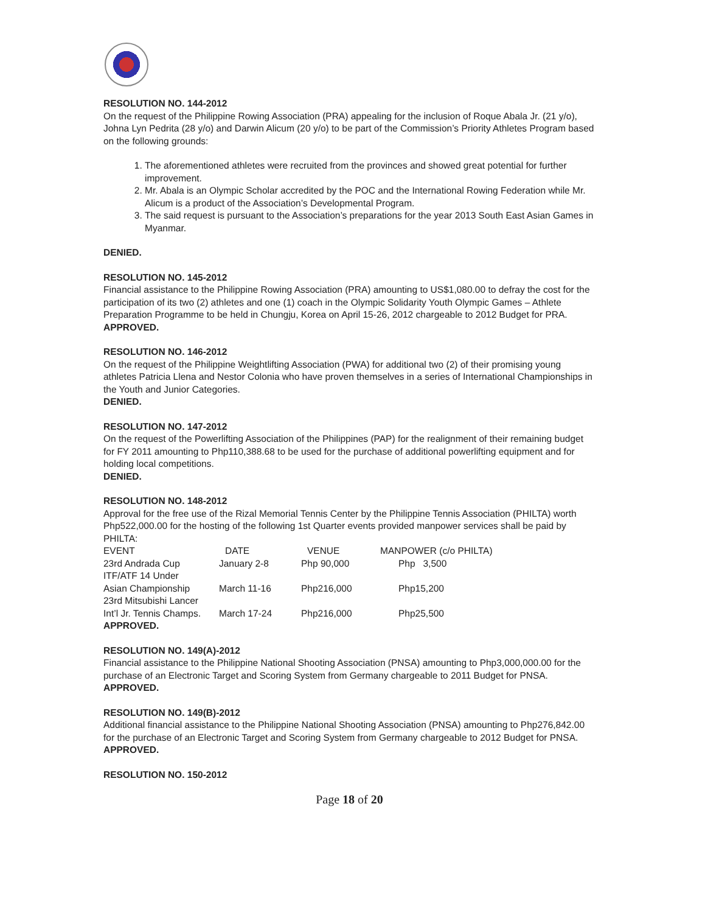RESOLUTION NO. 144-2012
On the request of the Philippine Rowing Association (PRA) appealing for the inclusion of Roque Abala Jr. (21 y/o), Johna Lyn Pedrita (28 y/o) and Darwin Alicum (20 y/o) to be part of the Commission’s Priority Athletes Program based on the following grounds:
1. The aforementioned athletes were recruited from the provinces and showed great potential for further improvement.
2. Mr. Abala is an Olympic Scholar accredited by the POC and the International Rowing Federation while Mr. Alicum is a product of the Association’s Developmental Program.
3. The said request is pursuant to the Association’s preparations for the year 2013 South East Asian Games in Myanmar.
DENIED.
RESOLUTION NO. 145-2012
Financial assistance to the Philippine Rowing Association (PRA) amounting to US$1,080.00 to defray the cost for the participation of its two (2) athletes and one (1) coach in the Olympic Solidarity Youth Olympic Games – Athlete Preparation Programme to be held in Chungju, Korea on April 15-26, 2012 chargeable to 2012 Budget for PRA.
APPROVED.
RESOLUTION NO. 146-2012
On the request of the Philippine Weightlifting Association (PWA) for additional two (2) of their promising young athletes Patricia Llena and Nestor Colonia who have proven themselves in a series of International Championships in the Youth and Junior Categories.
DENIED.
RESOLUTION NO. 147-2012
On the request of the Powerlifting Association of the Philippines (PAP) for the realignment of their remaining budget for FY 2011 amounting to Php110,388.68 to be used for the purchase of additional powerlifting equipment and for holding local competitions.
DENIED.
RESOLUTION NO. 148-2012
Approval for the free use of the Rizal Memorial Tennis Center by the Philippine Tennis Association (PHILTA) worth Php522,000.00 for the hosting of the following 1st Quarter events provided manpower services shall be paid by PHILTA:
| EVENT | DATE | VENUE | MANPOWER (c/o PHILTA) |
| 23rd Andrada Cup | January 2-8 | Php 90,000 | Php 3,500 |
| ITF/ATF 14 Under | | | |
| Asian Championship | March 11-16 | Php216,000 | Php15,200 |
| 23rd Mitsubishi Lancer | | | |
| Int’l Jr. Tennis Champs. | March 17-24 | Php216,000 | Php25,500 |
APPROVED.
RESOLUTION NO. 149(A)-2012
Financial assistance to the Philippine National Shooting Association (PNSA) amounting to Php3,000,000.00 for the purchase of an Electronic Target and Scoring System from Germany chargeable to 2011 Budget for PNSA.
APPROVED.
RESOLUTION NO. 149(B)-2012
Additional financial assistance to the Philippine National Shooting Association (PNSA) amounting to Php276,842.00 for the purchase of an Electronic Target and Scoring System from Germany chargeable to 2012 Budget for PNSA.
APPROVED.
RESOLUTION NO. 150-2012
Page 18 of 20